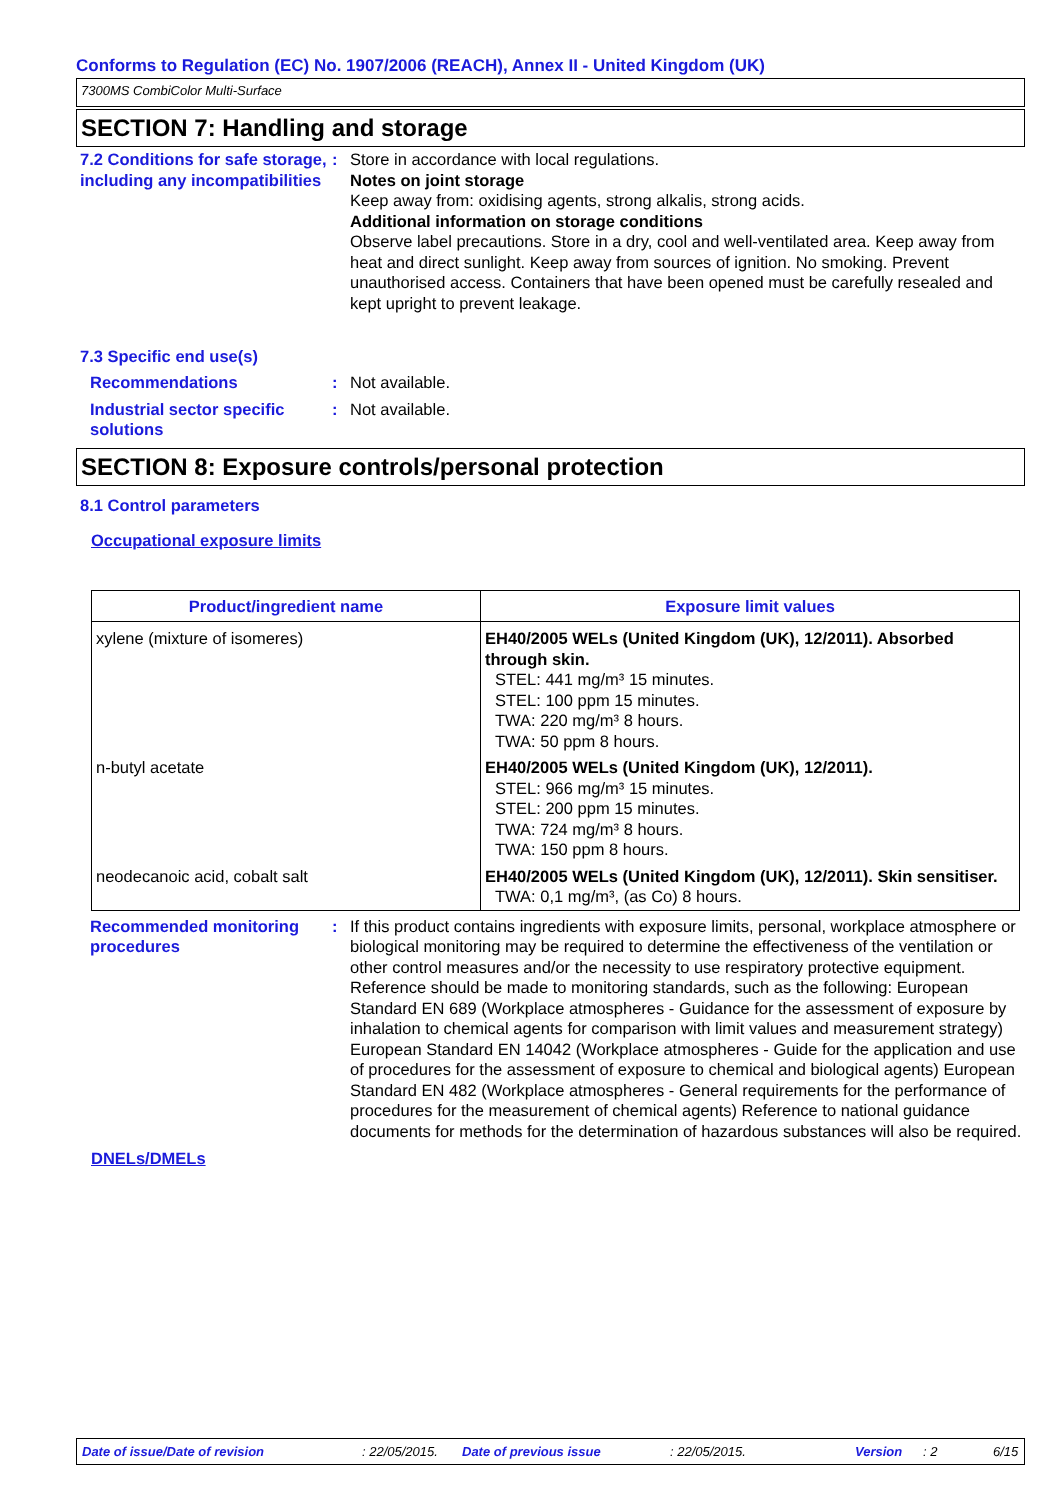Conforms to Regulation (EC) No. 1907/2006 (REACH), Annex II - United Kingdom (UK)
7300MS CombiColor Multi-Surface
SECTION 7: Handling and storage
7.2 Conditions for safe storage, including any incompatibilities
: Store in accordance with local regulations.
Notes on joint storage
Keep away from: oxidising agents, strong alkalis, strong acids.
Additional information on storage conditions
Observe label precautions. Store in a dry, cool and well-ventilated area. Keep away from heat and direct sunlight. Keep away from sources of ignition. No smoking. Prevent unauthorised access. Containers that have been opened must be carefully resealed and kept upright to prevent leakage.
7.3 Specific end use(s)
Recommendations : Not available.
Industrial sector specific solutions
: Not available.
SECTION 8: Exposure controls/personal protection
8.1 Control parameters
Occupational exposure limits
| Product/ingredient name | Exposure limit values |
| --- | --- |
| xylene (mixture of isomeres) | EH40/2005 WELs (United Kingdom (UK), 12/2011). Absorbed through skin. STEL: 441 mg/m³ 15 minutes. STEL: 100 ppm 15 minutes. TWA: 220 mg/m³ 8 hours. TWA: 50 ppm 8 hours. |
| n-butyl acetate | EH40/2005 WELs (United Kingdom (UK), 12/2011). STEL: 966 mg/m³ 15 minutes. STEL: 200 ppm 15 minutes. TWA: 724 mg/m³ 8 hours. TWA: 150 ppm 8 hours. |
| neodecanoic acid, cobalt salt | EH40/2005 WELs (United Kingdom (UK), 12/2011). Skin sensitiser. TWA: 0,1 mg/m³, (as Co) 8 hours. |
Recommended monitoring procedures
: If this product contains ingredients with exposure limits, personal, workplace atmosphere or biological monitoring may be required to determine the effectiveness of the ventilation or other control measures and/or the necessity to use respiratory protective equipment. Reference should be made to monitoring standards, such as the following: European Standard EN 689 (Workplace atmospheres - Guidance for the assessment of exposure by inhalation to chemical agents for comparison with limit values and measurement strategy) European Standard EN 14042 (Workplace atmospheres - Guide for the application and use of procedures for the assessment of exposure to chemical and biological agents) European Standard EN 482 (Workplace atmospheres - General requirements for the performance of procedures for the measurement of chemical agents) Reference to national guidance documents for methods for the determination of hazardous substances will also be required.
DNELs/DMELs
Date of issue/Date of revision: 22/05/2015. Date of previous issue: 22/05/2015. Version: 2 6/15